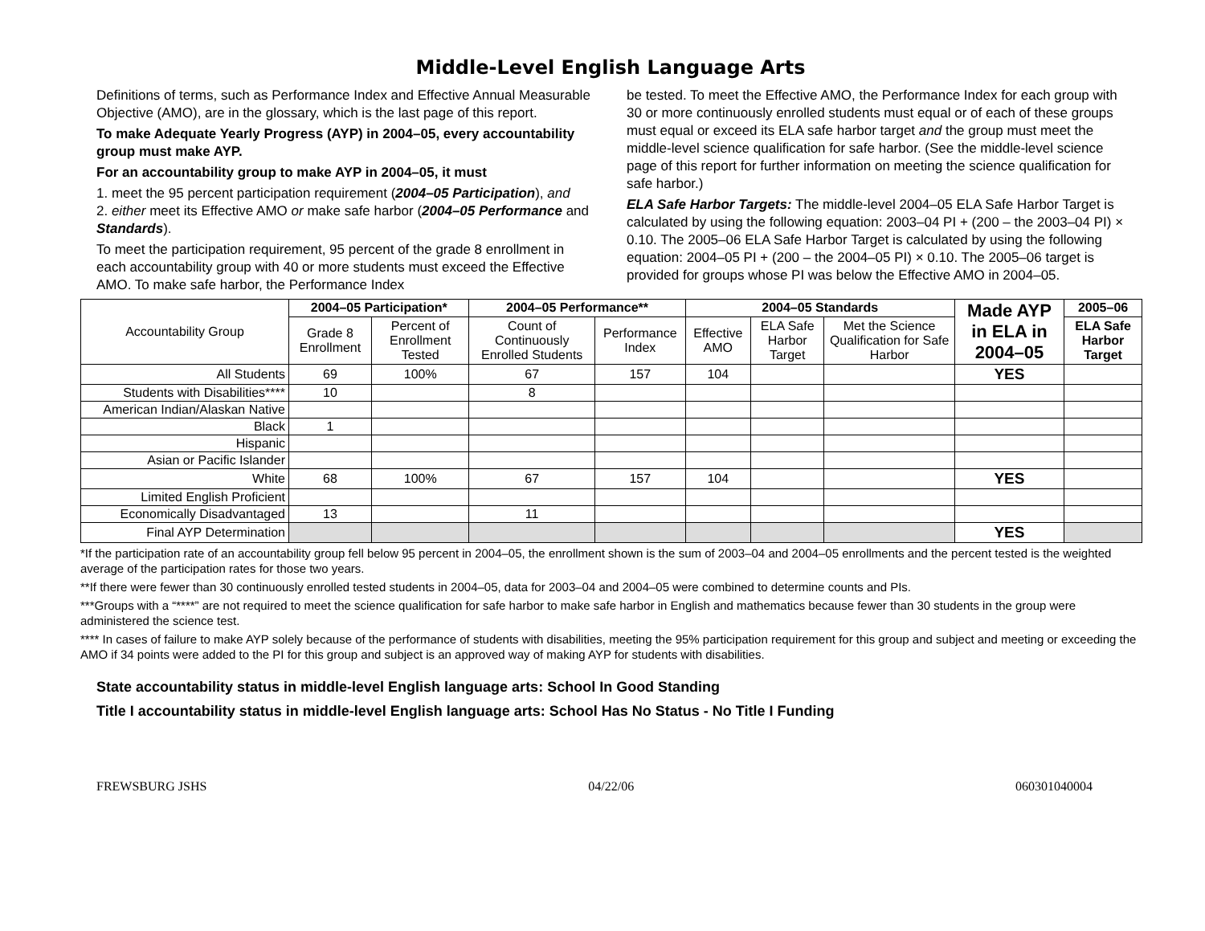Middle-Level English Language Arts
Definitions of terms, such as Performance Index and Effective Annual Measurable Objective (AMO), are in the glossary, which is the last page of this report.
To make Adequate Yearly Progress (AYP) in 2004–05, every accountability group must make AYP.
For an accountability group to make AYP in 2004–05, it must
1. meet the 95 percent participation requirement (2004–05 Participation), and
2. either meet its Effective AMO or make safe harbor (2004–05 Performance and Standards).
To meet the participation requirement, 95 percent of the grade 8 enrollment in each accountability group with 40 or more students must exceed the Effective AMO. To make safe harbor, the Performance Index
be tested. To meet the Effective AMO, the Performance Index for each group with 30 or more continuously enrolled students must equal or of each of these groups must equal or exceed its ELA safe harbor target and the group must meet the middle-level science qualification for safe harbor. (See the middle-level science page of this report for further information on meeting the science qualification for safe harbor.)
ELA Safe Harbor Targets: The middle-level 2004–05 ELA Safe Harbor Target is calculated by using the following equation: 2003–04 PI + (200 – the 2003–04 PI) × 0.10. The 2005–06 ELA Safe Harbor Target is calculated by using the following equation: 2004–05 PI + (200 – the 2004–05 PI) × 0.10. The 2005–06 target is provided for groups whose PI was below the Effective AMO in 2004–05.
| Accountability Group | 2004–05 Participation* | | 2004–05 Performance** | | 2004–05 Standards | | | Made AYP in ELA in 2004–05 | 2005–06 |
| --- | --- | --- | --- | --- | --- | --- | --- | --- | --- |
| | Grade 8 Enrollment | Percent of Enrollment Tested | Count of Continuously Enrolled Students | Performance Index | Effective AMO | ELA Safe Harbor Target | Met the Science Qualification for Safe Harbor | | ELA Safe Harbor Target |
| All Students | 69 | 100% | 67 | 157 | 104 | | | YES | |
| Students with Disabilities**** | 10 | | 8 | | | | | | |
| American Indian/Alaskan Native | | | | | | | | | |
| Black | 1 | | | | | | | | |
| Hispanic | | | | | | | | | |
| Asian or Pacific Islander | | | | | | | | | |
| White | 68 | 100% | 67 | 157 | 104 | | | YES | |
| Limited English Proficient | | | | | | | | | |
| Economically Disadvantaged | 13 | | 11 | | | | | | |
| Final AYP Determination | | | | | | | | YES | |
*If the participation rate of an accountability group fell below 95 percent in 2004–05, the enrollment shown is the sum of 2003–04 and 2004–05 enrollments and the percent tested is the weighted average of the participation rates for those two years.
**If there were fewer than 30 continuously enrolled tested students in 2004–05, data for 2003–04 and 2004–05 were combined to determine counts and PIs.
***Groups with a “****” are not required to meet the science qualification for safe harbor to make safe harbor in English and mathematics because fewer than 30 students in the group were administered the science test.
**** In cases of failure to make AYP solely because of the performance of students with disabilities, meeting the 95% participation requirement for this group and subject and meeting or exceeding the AMO if 34 points were added to the PI for this group and subject is an approved way of making AYP for students with disabilities.
State accountability status in middle-level English language arts: School In Good Standing
Title I accountability status in middle-level English language arts: School Has No Status - No Title I Funding
FREWSBURG JSHS 04/22/06 060301040004